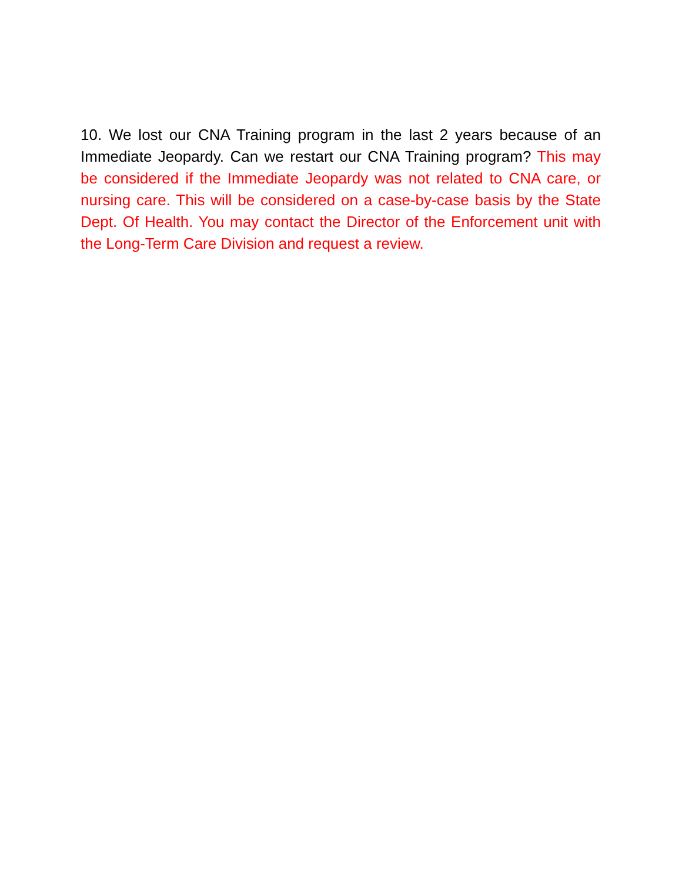10. We lost our CNA Training program in the last 2 years because of an Immediate Jeopardy. Can we restart our CNA Training program? This may be considered if the Immediate Jeopardy was not related to CNA care, or nursing care. This will be considered on a case-by-case basis by the State Dept. Of Health. You may contact the Director of the Enforcement unit with the Long-Term Care Division and request a review.